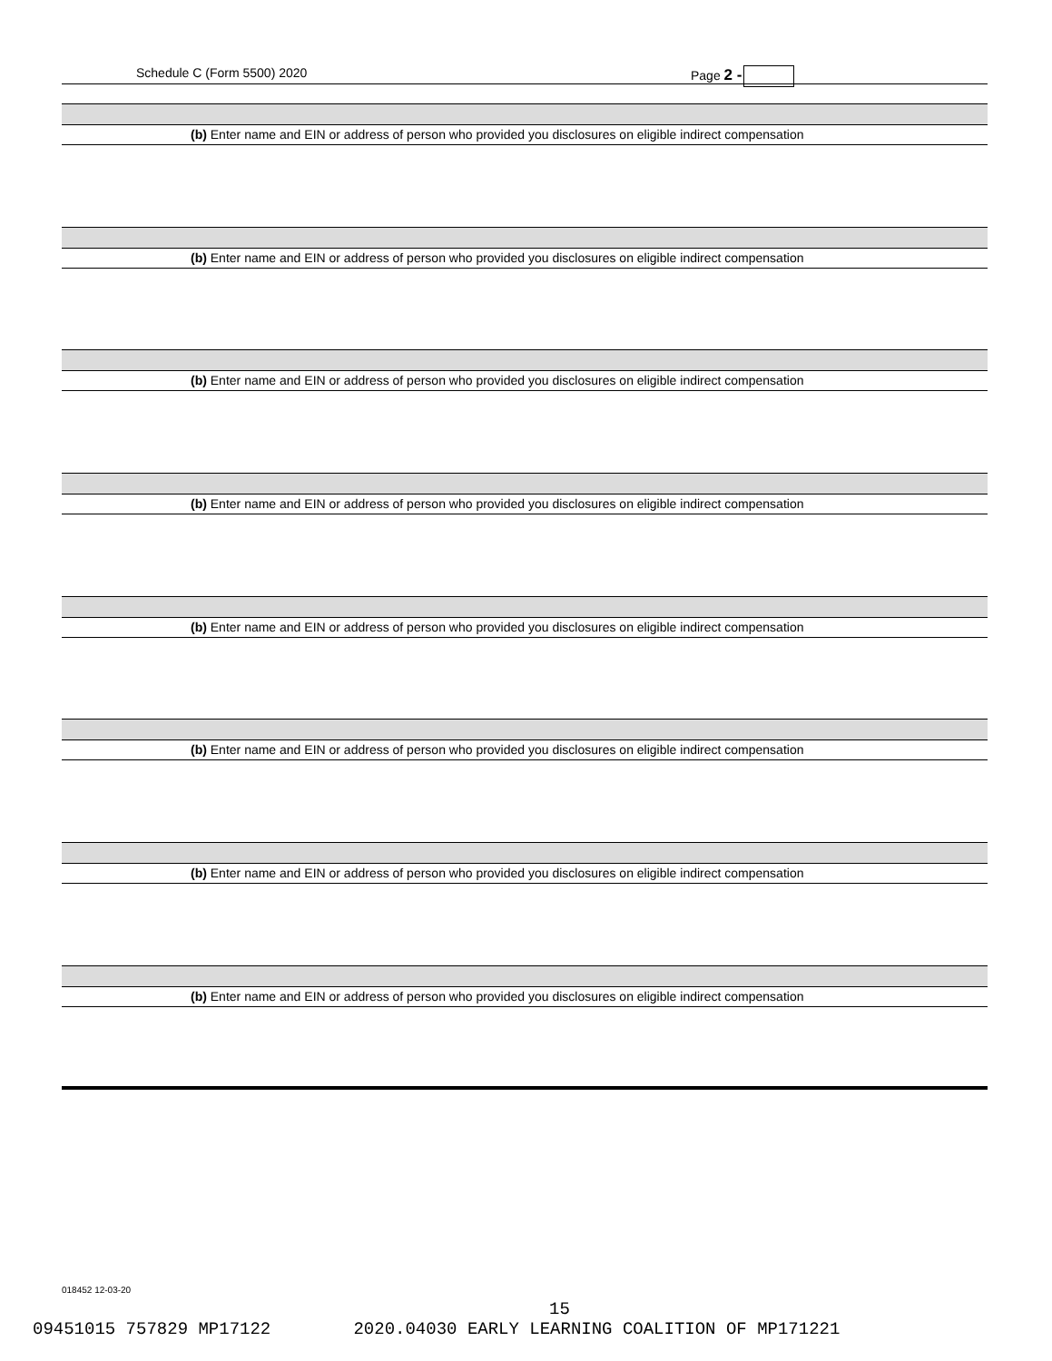Schedule C (Form 5500) 2020 Page 2 -
(b) Enter name and EIN or address of person who provided you disclosures on eligible indirect compensation
(b) Enter name and EIN or address of person who provided you disclosures on eligible indirect compensation
(b) Enter name and EIN or address of person who provided you disclosures on eligible indirect compensation
(b) Enter name and EIN or address of person who provided you disclosures on eligible indirect compensation
(b) Enter name and EIN or address of person who provided you disclosures on eligible indirect compensation
(b) Enter name and EIN or address of person who provided you disclosures on eligible indirect compensation
(b) Enter name and EIN or address of person who provided you disclosures on eligible indirect compensation
(b) Enter name and EIN or address of person who provided you disclosures on eligible indirect compensation
018452 12-03-20
15
09451015 757829 MP17122 2020.04030 EARLY LEARNING COALITION OF MP171221